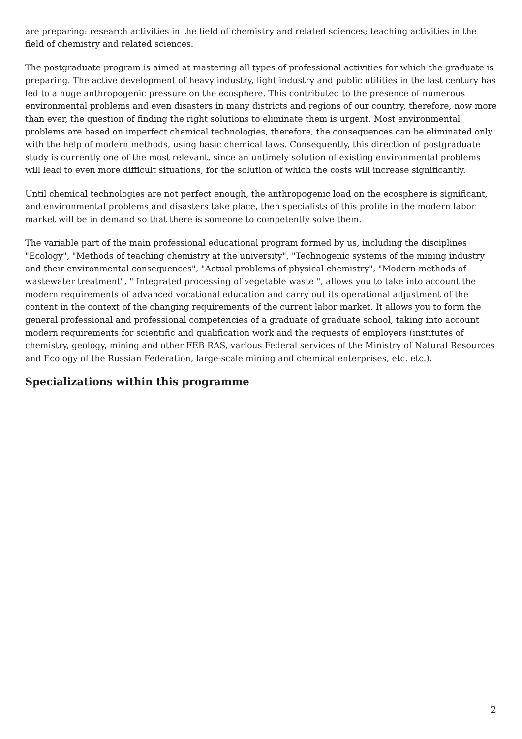are preparing: research activities in the field of chemistry and related sciences; teaching activities in the field of chemistry and related sciences.
The postgraduate program is aimed at mastering all types of professional activities for which the graduate is preparing. The active development of heavy industry, light industry and public utilities in the last century has led to a huge anthropogenic pressure on the ecosphere. This contributed to the presence of numerous environmental problems and even disasters in many districts and regions of our country, therefore, now more than ever, the question of finding the right solutions to eliminate them is urgent. Most environmental problems are based on imperfect chemical technologies, therefore, the consequences can be eliminated only with the help of modern methods, using basic chemical laws. Consequently, this direction of postgraduate study is currently one of the most relevant, since an untimely solution of existing environmental problems will lead to even more difficult situations, for the solution of which the costs will increase significantly.
Until chemical technologies are not perfect enough, the anthropogenic load on the ecosphere is significant, and environmental problems and disasters take place, then specialists of this profile in the modern labor market will be in demand so that there is someone to competently solve them.
The variable part of the main professional educational program formed by us, including the disciplines "Ecology", "Methods of teaching chemistry at the university", "Technogenic systems of the mining industry and their environmental consequences", "Actual problems of physical chemistry", "Modern methods of wastewater treatment", " Integrated processing of vegetable waste ", allows you to take into account the modern requirements of advanced vocational education and carry out its operational adjustment of the content in the context of the changing requirements of the current labor market. It allows you to form the general professional and professional competencies of a graduate of graduate school, taking into account modern requirements for scientific and qualification work and the requests of employers (institutes of chemistry, geology, mining and other FEB RAS, various Federal services of the Ministry of Natural Resources and Ecology of the Russian Federation, large-scale mining and chemical enterprises, etc. etc.).
Specializations within this programme
2